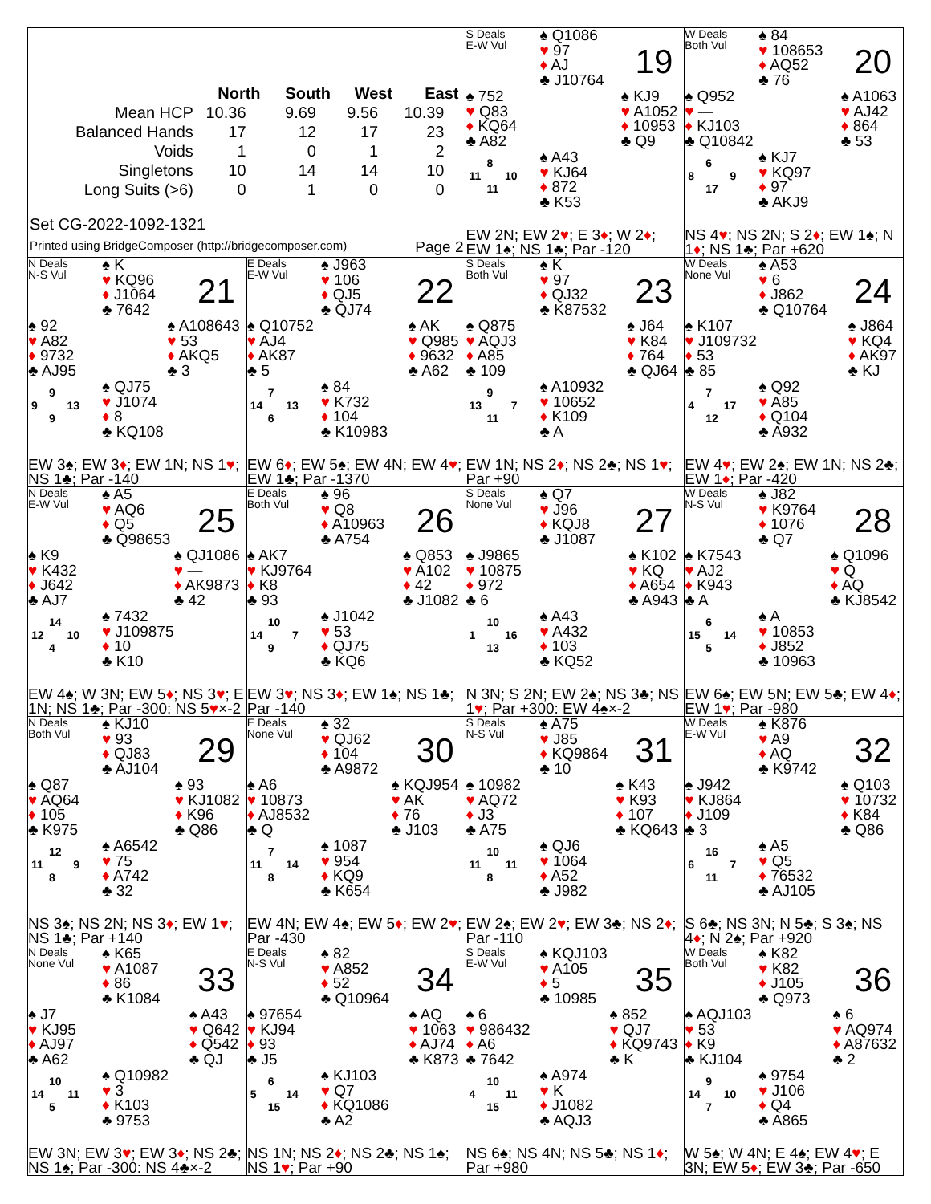| | North | South | West | East |
| --- | --- | --- | --- | --- |
| Mean HCP | 10.36 | 9.69 | 9.56 | 10.39 |
| Balanced Hands | 17 | 12 | 17 | 23 |
| Voids | 1 | 0 | 1 | 2 |
| Singletons | 10 | 14 | 14 | 10 |
| Long Suits (>6) | 0 | 1 | 0 | 0 |
Set CG-2022-1092-1321
Printed using BridgeComposer (http://bridgecomposer.com) Page 2
S Deals
E-W Vul
♠ Q1086
♥ 97
♦ AJ
♣ J10764
19
♠ 752
♥ Q83
♦ KQ64
♣ A82
♠ KJ9
♥ A1052
♦ 10953
♣ Q9
8
11 10
11
♠ A43
♥ KJ64
♦ 872
♣ K53
EW 2N; EW 2♥; E 3♦; W 2♦; EW 1♠; NS 1♣; Par -120
W Deals
Both Vul
♠ 84
♥ 108653
♦ AQ52
♣ 76
20
♠ Q952
♥ —
♦ KJ103
♣ Q10842
♠ A1063
♥ AJ42
♦ 864
♣ 53
6
8 9
17
♠ KJ7
♥ KQ97
♦ 97
♣ AKJ9
NS 4♥; NS 2N; S 2♦; EW 1♠; N 1♦; NS 1♣; Par +620
N Deals
N-S Vul
♠ K
♥ KQ96
♦ J1064
♣ 7642
21
♠ 92
♥ A82
♦ 9732
♣ AJ95
♠ A108643
♥ 53
♦ AKQ5
♣ 3
9
9 13
9
♠ QJ75
♥ J1074
♦ 8
♣ KQ108
EW 3♠; EW 3♦; EW 1N; NS 1♥; NS 1♣; Par -140
E Deals
E-W Vul
♠ J963
♥ 106
♦ QJ5
♣ QJ74
22
♠ Q10752
♥ AJ4
♦ AK87
♣ 5
♠ AK
♥ Q985
♦ 9632
♣ A62
7
14 13
6
♠ 84
♥ K732
♦ 104
♣ K10983
EW 6♦; EW 5♠; EW 4N; EW 4♥; EW 1♣; Par -1370
S Deals
Both Vul
♠ K
♥ 97
♦ QJ32
♣ K87532
23
♠ Q875
♥ AQJ3
♦ A85
♣ 109
♠ J64
♥ K84
♦ 764
♣ QJ64
9
13 7
11
♠ A10932
♥ 10652
♦ K109
♣ A
EW 1N; NS 2♦; NS 2♣; NS 1♥; Par +90
W Deals
None Vul
♠ A53
♥ 6
♦ J862
♣ Q10764
24
♠ K107
♥ J109732
♦ 53
♣ 85
♠ J864
♥ KQ4
♦ AK97
♣ KJ
7
4 17
12
♠ Q92
♥ A85
♦ Q104
♣ A932
EW 4♥; EW 2♠; EW 1N; NS 2♣; EW 1♦; Par -420
N Deals
E-W Vul
♠ A5
♥ AQ6
♦ Q5
♣ Q98653
25
♠ K9
♥ K432
♦ J642
♣ AJ7
♠ QJ1086
♥ —
♦ AK9873
♣ 42
14
12 10
4
♠ 7432
♥ J109875
♦ 10
♣ K10
EW 4♠; W 3N; EW 5♦; NS 3♥; E 1N; NS 1♣; Par -300: NS 5♥×-2
E Deals
Both Vul
♠ 96
♥ Q8
♦ A10963
♣ A754
26
♠ AK7
♥ KJ9764
♦ K8
♣ 93
♠ Q853
♥ A102
♦ 42
♣ J1082
10
14 7
9
♠ J1042
♥ 53
♦ QJ75
♣ KQ6
EW 3♥; NS 3♦; EW 1♠; NS 1♣; Par -140
S Deals
None Vul
♠ Q7
♥ J96
♦ KQJ8
♣ J1087
27
♠ J9865
♥ 10875
♦ 972
♣ 6
♠ K102
♥ KQ
♦ A654
♣ A943
10
1 16
13
♠ A43
♥ A432
♦ 103
♣ KQ52
N 3N; S 2N; EW 2♠; NS 3♣; NS 1♥; Par +300: EW 4♠×-2
W Deals
N-S Vul
♠ J82
♥ K9764
♦ 1076
♣ Q7
28
♠ K7543
♥ AJ2
♦ K943
♣ A
♠ Q1096
♥ Q
♦ AQ
♣ KJ8542
6
15 14
5
♠ A
♥ 10853
♦ J852
♣ 10963
EW 6♠; EW 5N; EW 5♣; EW 4♦; EW 1♥; Par -980
N Deals
Both Vul
♠ KJ10
♥ 93
♦ QJ83
♣ AJ104
29
♠ Q87
♥ AQ64
♦ 105
♣ K975
♠ 93
♥ KJ1082
♦ K96
♣ Q86
12
11 9
8
♠ A6542
♥ 75
♦ A742
♣ 32
NS 3♠; NS 2N; NS 3♦; EW 1♥; NS 1♣; Par +140
E Deals
None Vul
♠ 32
♥ QJ62
♦ 104
♣ A9872
30
♠ A6
♥ 10873
♦ AJ8532
♣ Q
♠ KQJ954
♥ AK
♦ 76
♣ J103
7
11 14
8
♠ 1087
♥ 954
♦ KQ9
♣ K654
EW 4N; EW 4♠; EW 5♦; EW 2♥; Par -430
S Deals
N-S Vul
♠ A75
♥ J85
♦ KQ9864
♣ 10
31
♠ 10982
♥ AQ72
♦ J3
♣ A75
♠ K43
♥ K93
♦ 107
♣ KQ643
10
11 11
8
♠ QJ6
♥ 1064
♦ A52
♣ J982
EW 2♠; EW 2♥; EW 3♣; NS 2♦; Par -110
W Deals
E-W Vul
♠ K876
♥ A9
♦ AQ
♣ K9742
32
♠ J942
♥ KJ864
♦ J109
♣ 3
♠ Q103
♥ 10732
♦ K84
♣ Q86
16
6 7
11
♠ A5
♥ Q5
♦ 76532
♣ AJ105
S 6♣; NS 3N; N 5♣; S 3♠; NS 4♦; N 2♠; Par +920
N Deals
None Vul
♠ K65
♥ A1087
♦ 86
♣ K1084
33
♠ J7
♥ KJ95
♦ AJ97
♣ A62
♠ A43
♥ Q642
♦ Q542
♣ QJ
10
14 11
5
♠ Q10982
♥ 3
♦ K103
♣ 9753
EW 3N; EW 3♥; EW 3♦; NS 2♣; NS 1♠; Par -300: NS 4♣×-2
E Deals
N-S Vul
♠ 82
♥ A852
♦ 52
♣ Q10964
34
♠ 97654
♥ KJ94
♦ 93
♣ J5
♠ AQ
♥ 1063
♦ AJ74
♣ K873
6
5 14
15
♠ KJ103
♥ Q7
♦ KQ1086
♣ A2
NS 1N; NS 2♦; NS 2♣; NS 1♠; NS 1♥; Par +90
S Deals
E-W Vul
♠ KQJ103
♥ A105
♦ 5
♣ 10985
35
♠ 6
♥ 986432
♦ A6
♣ 7642
♠ 852
♥ QJ7
♦ KQ9743
♣ K
10
4 11
15
♠ A974
♥ K
♦ J1082
♣ AQJ3
NS 6♠; NS 4N; NS 5♣; NS 1♦; Par +980
W Deals
Both Vul
♠ K82
♥ K82
♦ J105
♣ Q973
36
♠ AQJ103
♥ 53
♦ K9
♣ KJ104
♠ 6
♥ AQ974
♦ A87632
♣ 2
9
14 10
7
♠ 9754
♥ J106
♦ Q4
♣ A865
W 5♠; W 4N; E 4♠; EW 4♥; E 3N; EW 5♦; EW 3♣; Par -650